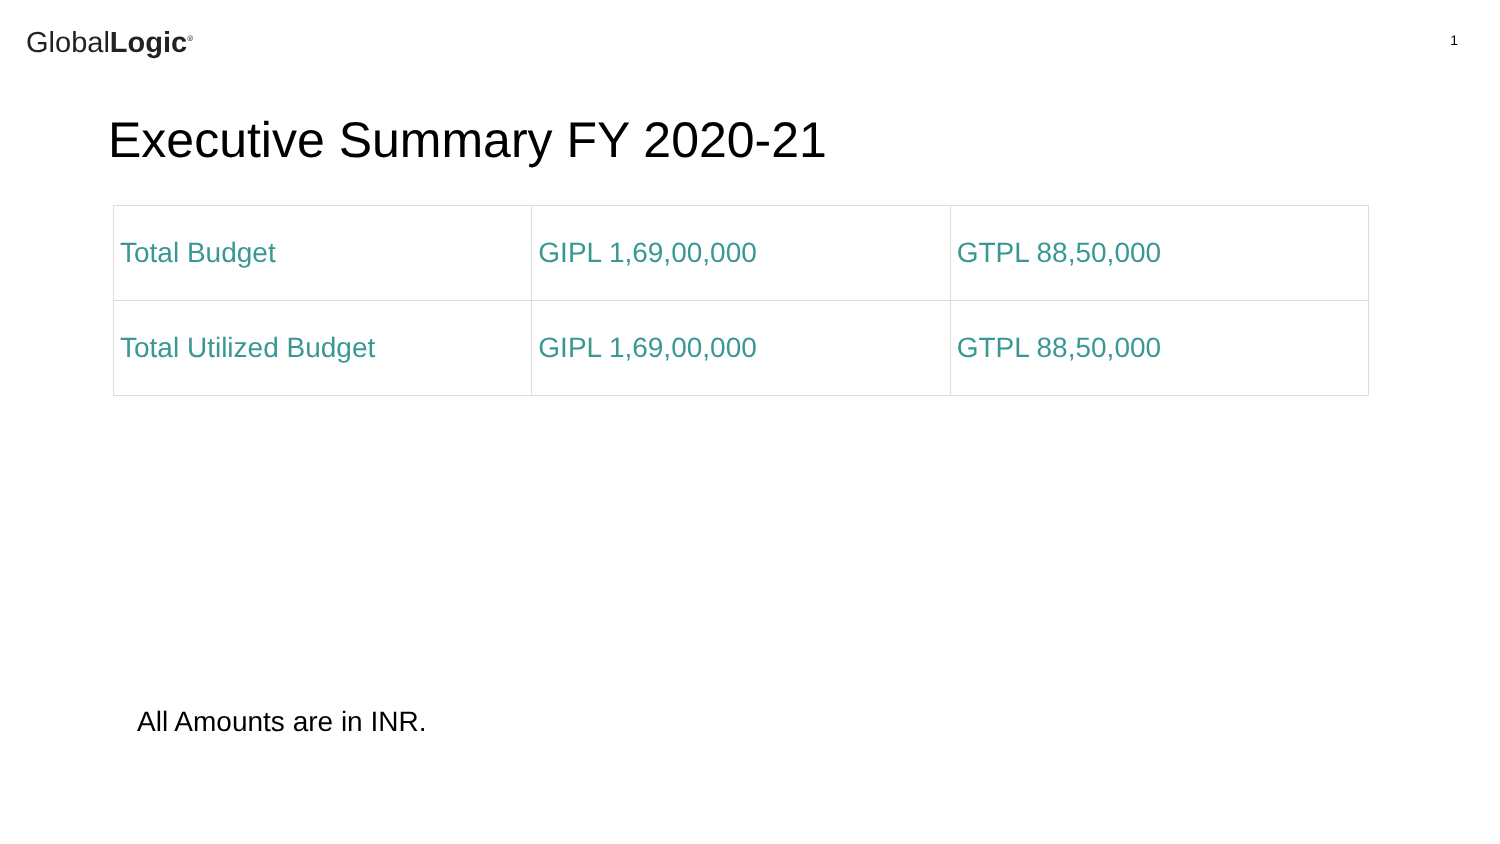GlobalLogic<sup>®</sup>
1
Executive Summary FY 2020-21
| Total Budget | GIPL 1,69,00,000 | GTPL 88,50,000 |
| Total Utilized Budget | GIPL 1,69,00,000 | GTPL 88,50,000 |
All Amounts are in INR.